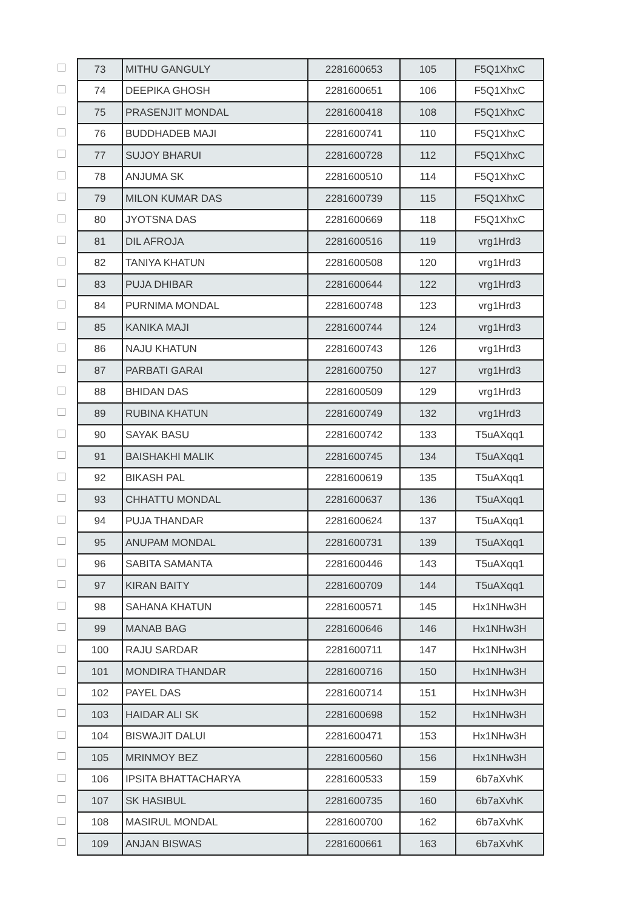| | 73 | MITHU GANGULY | 2281600653 | 105 | F5Q1XhxC |
| | 74 | DEEPIKA GHOSH | 2281600651 | 106 | F5Q1XhxC |
| | 75 | PRASENJIT MONDAL | 2281600418 | 108 | F5Q1XhxC |
| | 76 | BUDDHADEB MAJI | 2281600741 | 110 | F5Q1XhxC |
| | 77 | SUJOY BHARUI | 2281600728 | 112 | F5Q1XhxC |
| | 78 | ANJUMA SK | 2281600510 | 114 | F5Q1XhxC |
| | 79 | MILON KUMAR DAS | 2281600739 | 115 | F5Q1XhxC |
| | 80 | JYOTSNA DAS | 2281600669 | 118 | F5Q1XhxC |
| | 81 | DIL AFROJA | 2281600516 | 119 | vrg1Hrd3 |
| | 82 | TANIYA KHATUN | 2281600508 | 120 | vrg1Hrd3 |
| | 83 | PUJA DHIBAR | 2281600644 | 122 | vrg1Hrd3 |
| | 84 | PURNIMA MONDAL | 2281600748 | 123 | vrg1Hrd3 |
| | 85 | KANIKA MAJI | 2281600744 | 124 | vrg1Hrd3 |
| | 86 | NAJU KHATUN | 2281600743 | 126 | vrg1Hrd3 |
| | 87 | PARBATI GARAI | 2281600750 | 127 | vrg1Hrd3 |
| | 88 | BHIDAN DAS | 2281600509 | 129 | vrg1Hrd3 |
| | 89 | RUBINA KHATUN | 2281600749 | 132 | vrg1Hrd3 |
| | 90 | SAYAK BASU | 2281600742 | 133 | T5uAXqq1 |
| | 91 | BAISHAKHI MALIK | 2281600745 | 134 | T5uAXqq1 |
| | 92 | BIKASH PAL | 2281600619 | 135 | T5uAXqq1 |
| | 93 | CHHATTU MONDAL | 2281600637 | 136 | T5uAXqq1 |
| | 94 | PUJA THANDAR | 2281600624 | 137 | T5uAXqq1 |
| | 95 | ANUPAM MONDAL | 2281600731 | 139 | T5uAXqq1 |
| | 96 | SABITA SAMANTA | 2281600446 | 143 | T5uAXqq1 |
| | 97 | KIRAN BAITY | 2281600709 | 144 | T5uAXqq1 |
| | 98 | SAHANA KHATUN | 2281600571 | 145 | Hx1NHw3H |
| | 99 | MANAB BAG | 2281600646 | 146 | Hx1NHw3H |
| | 100 | RAJU SARDAR | 2281600711 | 147 | Hx1NHw3H |
| | 101 | MONDIRA THANDAR | 2281600716 | 150 | Hx1NHw3H |
| | 102 | PAYEL DAS | 2281600714 | 151 | Hx1NHw3H |
| | 103 | HAIDAR ALI SK | 2281600698 | 152 | Hx1NHw3H |
| | 104 | BISWAJIT DALUI | 2281600471 | 153 | Hx1NHw3H |
| | 105 | MRINMOY BEZ | 2281600560 | 156 | Hx1NHw3H |
| | 106 | IPSITA BHATTACHARYA | 2281600533 | 159 | 6b7aXvhK |
| | 107 | SK HASIBUL | 2281600735 | 160 | 6b7aXvhK |
| | 108 | MASIRUL MONDAL | 2281600700 | 162 | 6b7aXvhK |
| | 109 | ANJAN BISWAS | 2281600661 | 163 | 6b7aXvhK |